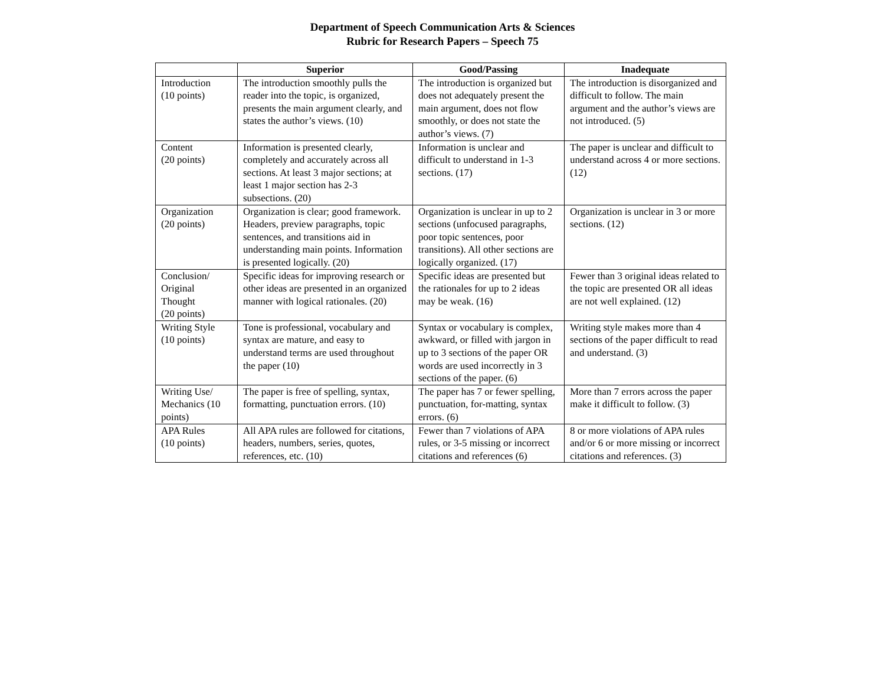Department of Speech Communication Arts & Sciences
Rubric for Research Papers – Speech 75
| | Superior | Good/Passing | Inadequate |
| --- | --- | --- | --- |
| Introduction (10 points) | The introduction smoothly pulls the reader into the topic, is organized, presents the main argument clearly, and states the author’s views. (10) | The introduction is organized but does not adequately present the main argument, does not flow smoothly, or does not state the author’s views. (7) | The introduction is disorganized and difficult to follow. The main argument and the author’s views are not introduced. (5) |
| Content (20 points) | Information is presented clearly, completely and accurately across all sections. At least 3 major sections; at least 1 major section has 2-3 subsections. (20) | Information is unclear and difficult to understand in 1-3 sections. (17) | The paper is unclear and difficult to understand across 4 or more sections. (12) |
| Organization (20 points) | Organization is clear; good framework. Headers, preview paragraphs, topic sentences, and transitions aid in understanding main points. Information is presented logically. (20) | Organization is unclear in up to 2 sections (unfocused paragraphs, poor topic sentences, poor transitions). All other sections are logically organized. (17) | Organization is unclear in 3 or more sections. (12) |
| Conclusion/ Original Thought (20 points) | Specific ideas for improving research or other ideas are presented in an organized manner with logical rationales. (20) | Specific ideas are presented but the rationales for up to 2 ideas may be weak. (16) | Fewer than 3 original ideas related to the topic are presented OR all ideas are not well explained. (12) |
| Writing Style (10 points) | Tone is professional, vocabulary and syntax are mature, and easy to understand terms are used throughout the paper (10) | Syntax or vocabulary is complex, awkward, or filled with jargon in up to 3 sections of the paper OR words are used incorrectly in 3 sections of the paper. (6) | Writing style makes more than 4 sections of the paper difficult to read and understand. (3) |
| Writing Use/ Mechanics (10 points) | The paper is free of spelling, syntax, formatting, punctuation errors. (10) | The paper has 7 or fewer spelling, punctuation, for-matting, syntax errors. (6) | More than 7 errors across the paper make it difficult to follow. (3) |
| APA Rules (10 points) | All APA rules are followed for citations, headers, numbers, series, quotes, references, etc. (10) | Fewer than 7 violations of APA rules, or 3-5 missing or incorrect citations and references (6) | 8 or more violations of APA rules and/or 6 or more missing or incorrect citations and references. (3) |